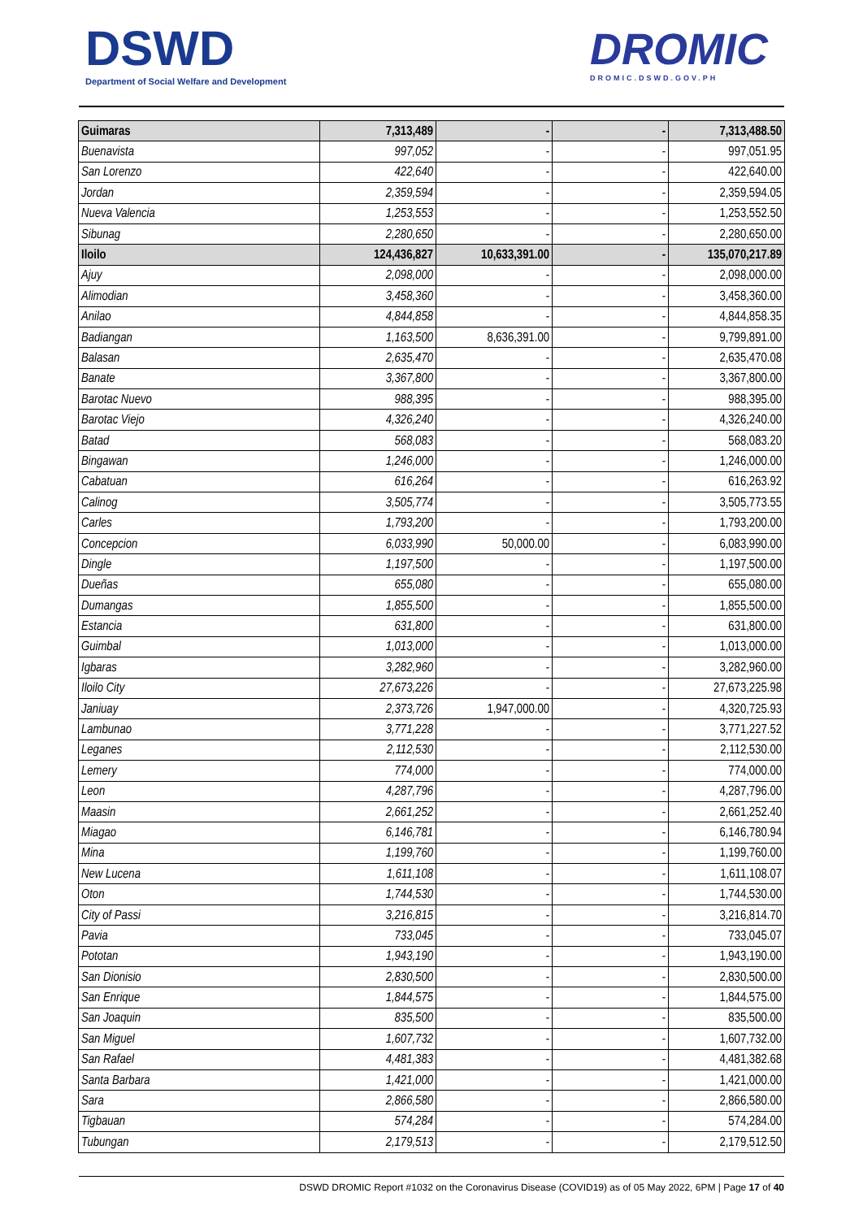DSWD
Department of Social Welfare and Development
DROMIC
DROMIC.DSWD.GOV.PH
| Guimaras | 7,313,489 | - | - | 7,313,488.50 |
| Buenavista | 997,052 | - | - | 997,051.95 |
| San Lorenzo | 422,640 | - | - | 422,640.00 |
| Jordan | 2,359,594 | - | - | 2,359,594.05 |
| Nueva Valencia | 1,253,553 | - | - | 1,253,552.50 |
| Sibunag | 2,280,650 | - | - | 2,280,650.00 |
| Iloilo | 124,436,827 | 10,633,391.00 | - | 135,070,217.89 |
| Ajuy | 2,098,000 | - | - | 2,098,000.00 |
| Alimodian | 3,458,360 | - | - | 3,458,360.00 |
| Anilao | 4,844,858 | - | - | 4,844,858.35 |
| Badiangan | 1,163,500 | 8,636,391.00 | - | 9,799,891.00 |
| Balasan | 2,635,470 | - | - | 2,635,470.08 |
| Banate | 3,367,800 | - | - | 3,367,800.00 |
| Barotac Nuevo | 988,395 | - | - | 988,395.00 |
| Barotac Viejo | 4,326,240 | - | - | 4,326,240.00 |
| Batad | 568,083 | - | - | 568,083.20 |
| Bingawan | 1,246,000 | - | - | 1,246,000.00 |
| Cabatuan | 616,264 | - | - | 616,263.92 |
| Calinog | 3,505,774 | - | - | 3,505,773.55 |
| Carles | 1,793,200 | - | - | 1,793,200.00 |
| Concepcion | 6,033,990 | 50,000.00 | - | 6,083,990.00 |
| Dingle | 1,197,500 | - | - | 1,197,500.00 |
| Dueñas | 655,080 | - | - | 655,080.00 |
| Dumangas | 1,855,500 | - | - | 1,855,500.00 |
| Estancia | 631,800 | - | - | 631,800.00 |
| Guimbal | 1,013,000 | - | - | 1,013,000.00 |
| Igbaras | 3,282,960 | - | - | 3,282,960.00 |
| Iloilo City | 27,673,226 | - | - | 27,673,225.98 |
| Janiuay | 2,373,726 | 1,947,000.00 | - | 4,320,725.93 |
| Lambunao | 3,771,228 | - | - | 3,771,227.52 |
| Leganes | 2,112,530 | - | - | 2,112,530.00 |
| Lemery | 774,000 | - | - | 774,000.00 |
| Leon | 4,287,796 | - | - | 4,287,796.00 |
| Maasin | 2,661,252 | - | - | 2,661,252.40 |
| Miagao | 6,146,781 | - | - | 6,146,780.94 |
| Mina | 1,199,760 | - | - | 1,199,760.00 |
| New Lucena | 1,611,108 | - | - | 1,611,108.07 |
| Oton | 1,744,530 | - | - | 1,744,530.00 |
| City of Passi | 3,216,815 | - | - | 3,216,814.70 |
| Pavia | 733,045 | - | - | 733,045.07 |
| Pototan | 1,943,190 | - | - | 1,943,190.00 |
| San Dionisio | 2,830,500 | - | - | 2,830,500.00 |
| San Enrique | 1,844,575 | - | - | 1,844,575.00 |
| San Joaquin | 835,500 | - | - | 835,500.00 |
| San Miguel | 1,607,732 | - | - | 1,607,732.00 |
| San Rafael | 4,481,383 | - | - | 4,481,382.68 |
| Santa Barbara | 1,421,000 | - | - | 1,421,000.00 |
| Sara | 2,866,580 | - | - | 2,866,580.00 |
| Tigbauan | 574,284 | - | - | 574,284.00 |
| Tubungan | 2,179,513 | - | - | 2,179,512.50 |
DSWD DROMIC Report #1032 on the Coronavirus Disease (COVID19) as of 05 May 2022, 6PM | Page 17 of 40